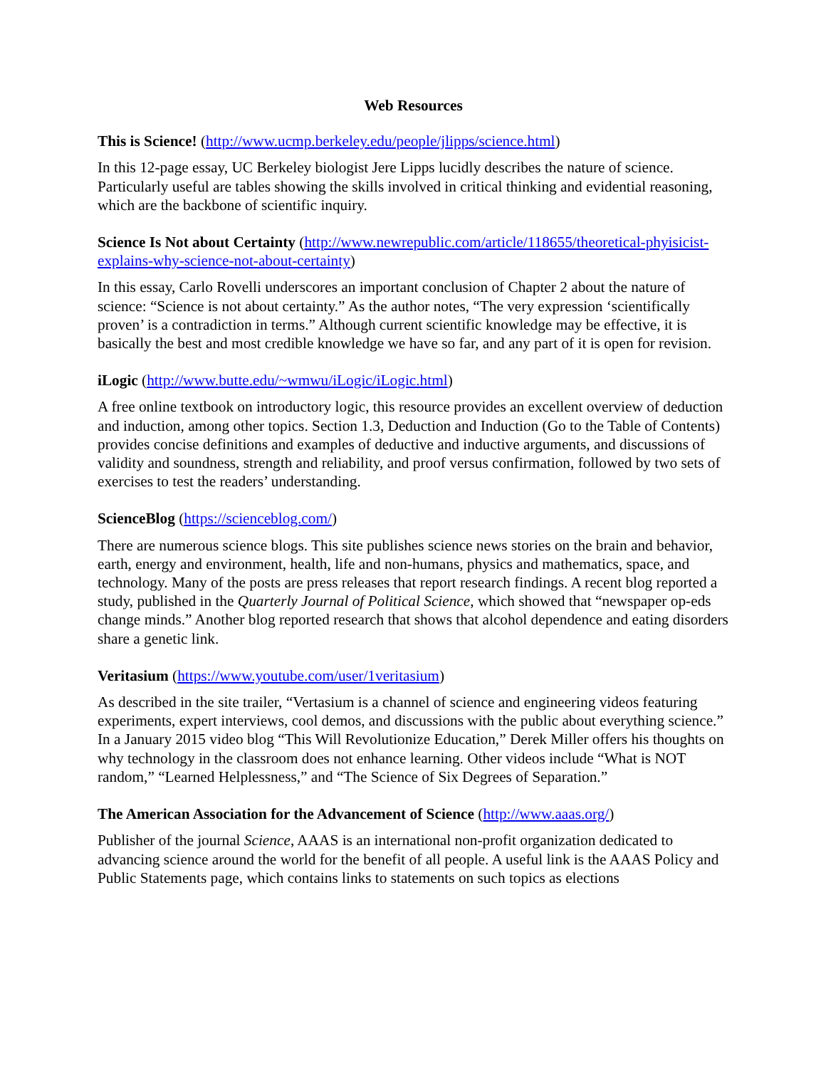Web Resources
This is Science! (http://www.ucmp.berkeley.edu/people/jlipps/science.html)
In this 12-page essay, UC Berkeley biologist Jere Lipps lucidly describes the nature of science. Particularly useful are tables showing the skills involved in critical thinking and evidential reasoning, which are the backbone of scientific inquiry.
Science Is Not about Certainty (http://www.newrepublic.com/article/118655/theoretical-phyisicist-explains-why-science-not-about-certainty)
In this essay, Carlo Rovelli underscores an important conclusion of Chapter 2 about the nature of science: “Science is not about certainty.” As the author notes, “The very expression ‘scientifically proven’ is a contradiction in terms.” Although current scientific knowledge may be effective, it is basically the best and most credible knowledge we have so far, and any part of it is open for revision.
iLogic (http://www.butte.edu/~wmwu/iLogic/iLogic.html)
A free online textbook on introductory logic, this resource provides an excellent overview of deduction and induction, among other topics. Section 1.3, Deduction and Induction (Go to the Table of Contents) provides concise definitions and examples of deductive and inductive arguments, and discussions of validity and soundness, strength and reliability, and proof versus confirmation, followed by two sets of exercises to test the readers’ understanding.
ScienceBlog (https://scienceblog.com/)
There are numerous science blogs. This site publishes science news stories on the brain and behavior, earth, energy and environment, health, life and non-humans, physics and mathematics, space, and technology. Many of the posts are press releases that report research findings. A recent blog reported a study, published in the Quarterly Journal of Political Science, which showed that “newspaper op-eds change minds.” Another blog reported research that shows that alcohol dependence and eating disorders share a genetic link.
Veritasium (https://www.youtube.com/user/1veritasium)
As described in the site trailer, “Vertasium is a channel of science and engineering videos featuring experiments, expert interviews, cool demos, and discussions with the public about everything science.” In a January 2015 video blog “This Will Revolutionize Education,” Derek Miller offers his thoughts on why technology in the classroom does not enhance learning. Other videos include “What is NOT random,” “Learned Helplessness,” and “The Science of Six Degrees of Separation.”
The American Association for the Advancement of Science (http://www.aaas.org/)
Publisher of the journal Science, AAAS is an international non-profit organization dedicated to advancing science around the world for the benefit of all people. A useful link is the AAAS Policy and Public Statements page, which contains links to statements on such topics as elections